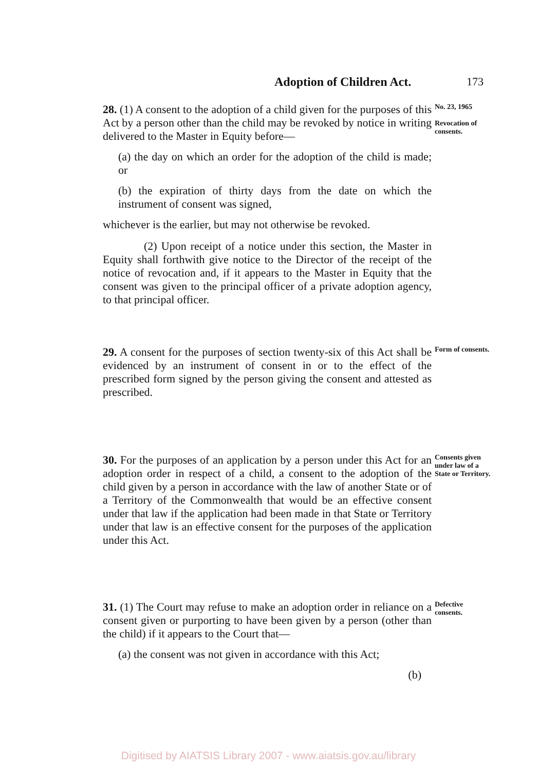Adoption of Children Act. 173
28. (1) A consent to the adoption of a child given for the purposes of this Act by a person other than the child may be revoked by notice in writing delivered to the Master in Equity before—
(a) the day on which an order for the adoption of the child is made; or
(b) the expiration of thirty days from the date on which the instrument of consent was signed,
whichever is the earlier, but may not otherwise be revoked.
(2) Upon receipt of a notice under this section, the Master in Equity shall forthwith give notice to the Director of the receipt of the notice of revocation and, if it appears to the Master in Equity that the consent was given to the principal officer of a private adoption agency, to that principal officer.
No. 23, 1965
Revocation of consents.
29. A consent for the purposes of section twenty-six of this Act shall be evidenced by an instrument of consent in or to the effect of the prescribed form signed by the person giving the consent and attested as prescribed.
Form of consents.
30. For the purposes of an application by a person under this Act for an adoption order in respect of a child, a consent to the adoption of the child given by a person in accordance with the law of another State or of a Territory of the Common­wealth that would be an effective consent under that law if the application had been made in that State or Territory under that law is an effective consent for the purposes of the appli­cation under this Act.
Consents given under law of a State or Territory.
31. (1) The Court may refuse to make an adoption order in reliance on a consent given or purporting to have been given by a person (other than the child) if it appears to the Court that—
(a) the consent was not given in accordance with this Act;
(b)
Defective consents.
Digitised by AIATSIS Library 2007 - www.aiatsis.gov.au/library